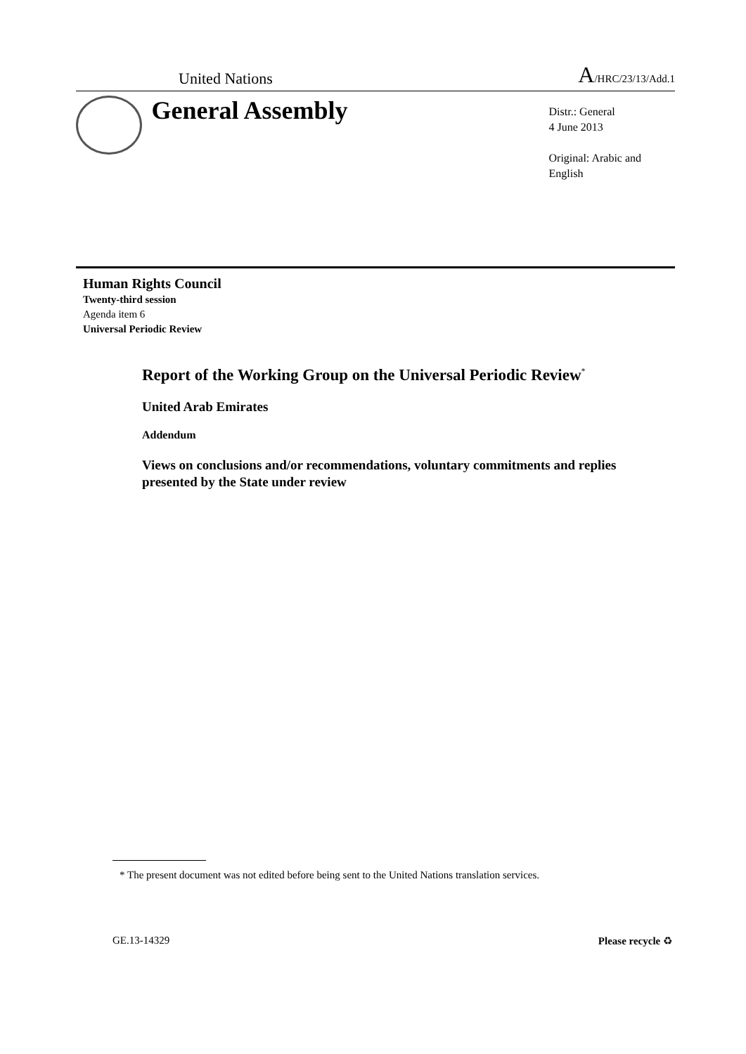United Nations A/HRC/23/13/Add.1
General Assembly
Distr.: General
4 June 2013
Original: Arabic and English
Human Rights Council
Twenty-third session
Agenda item 6
Universal Periodic Review
Report of the Working Group on the Universal Periodic Review<sup>*</sup>
United Arab Emirates
Addendum
Views on conclusions and/or recommendations, voluntary commitments and replies presented by the State under review
* The present document was not edited before being sent to the United Nations translation services.
GE.13-14329 Please recycle ♻